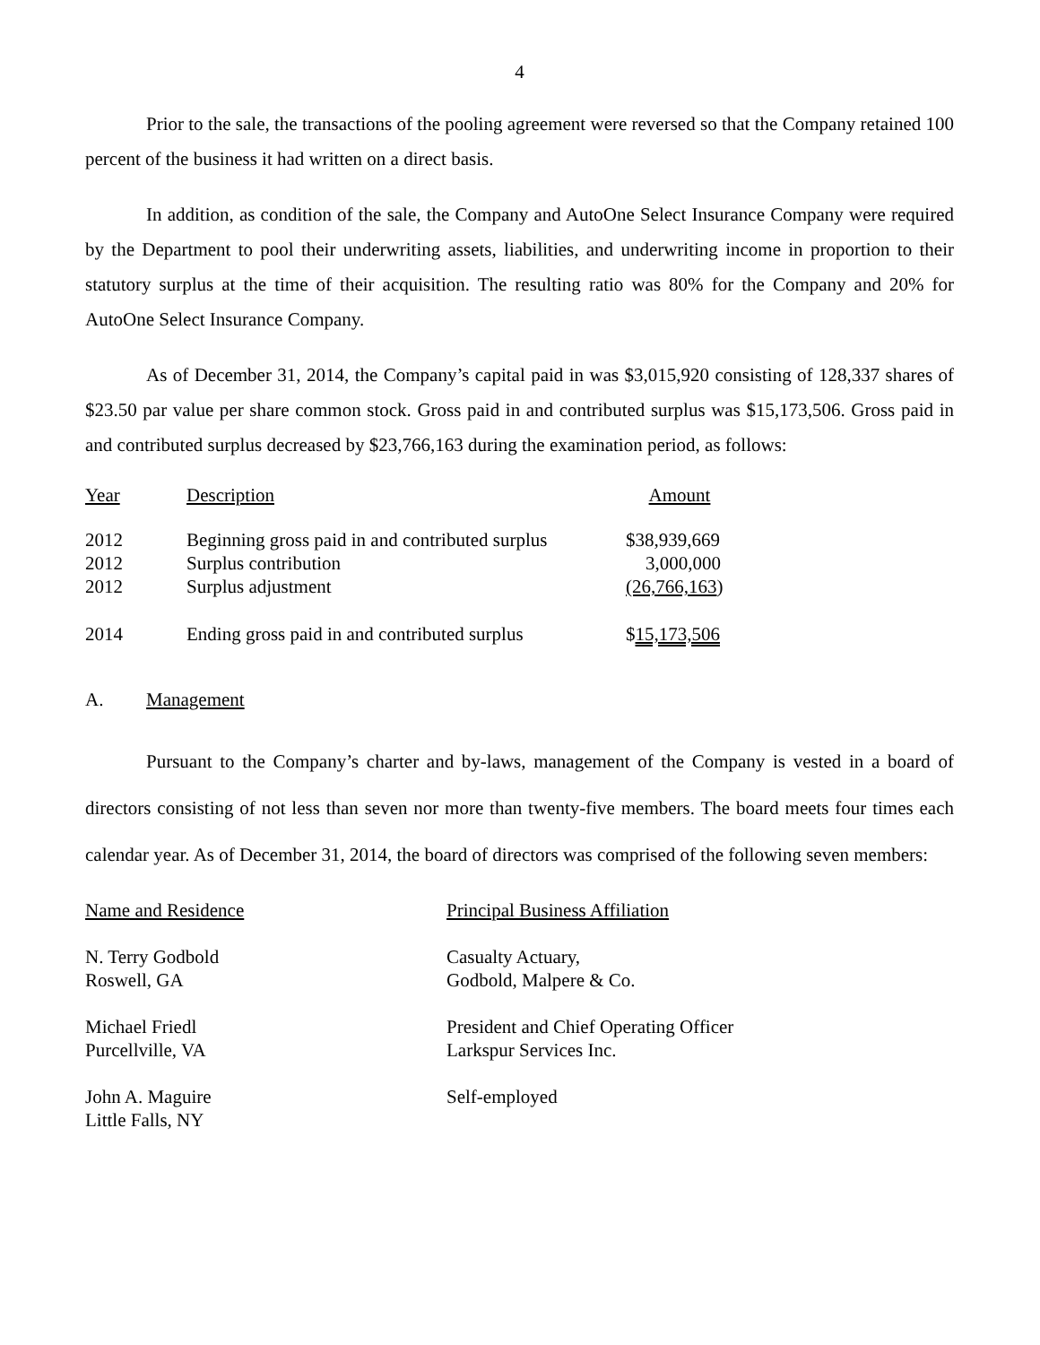4
Prior to the sale, the transactions of the pooling agreement were reversed so that the Company retained 100 percent of the business it had written on a direct basis.
In addition, as condition of the sale, the Company and AutoOne Select Insurance Company were required by the Department to pool their underwriting assets, liabilities, and underwriting income in proportion to their statutory surplus at the time of their acquisition. The resulting ratio was 80% for the Company and 20% for AutoOne Select Insurance Company.
As of December 31, 2014, the Company’s capital paid in was $3,015,920 consisting of 128,337 shares of $23.50 par value per share common stock. Gross paid in and contributed surplus was $15,173,506. Gross paid in and contributed surplus decreased by $23,766,163 during the examination period, as follows:
| Year | Description | Amount |
| 2012 | Beginning gross paid in and contributed surplus | $38,939,669 |
| 2012 | Surplus contribution | 3,000,000 |
| 2012 | Surplus adjustment | (26,766,163 ) |
| 2014 | Ending gross paid in and contributed surplus | $ 15,173,506 |
A. Management
Pursuant to the Company’s charter and by-laws, management of the Company is vested in a board of directors consisting of not less than seven nor more than twenty-five members. The board meets four times each calendar year. As of December 31, 2014, the board of directors was comprised of the following seven members:
| Name and Residence | Principal Business Affiliation |
| N. Terry Godbold Roswell, GA | Casualty Actuary, Godbold, Malpere & Co. |
| Michael Friedl Purcellville, VA | President and Chief Operating Officer Larkspur Services Inc. |
| John A. Maguire Little Falls, NY | Self-employed |